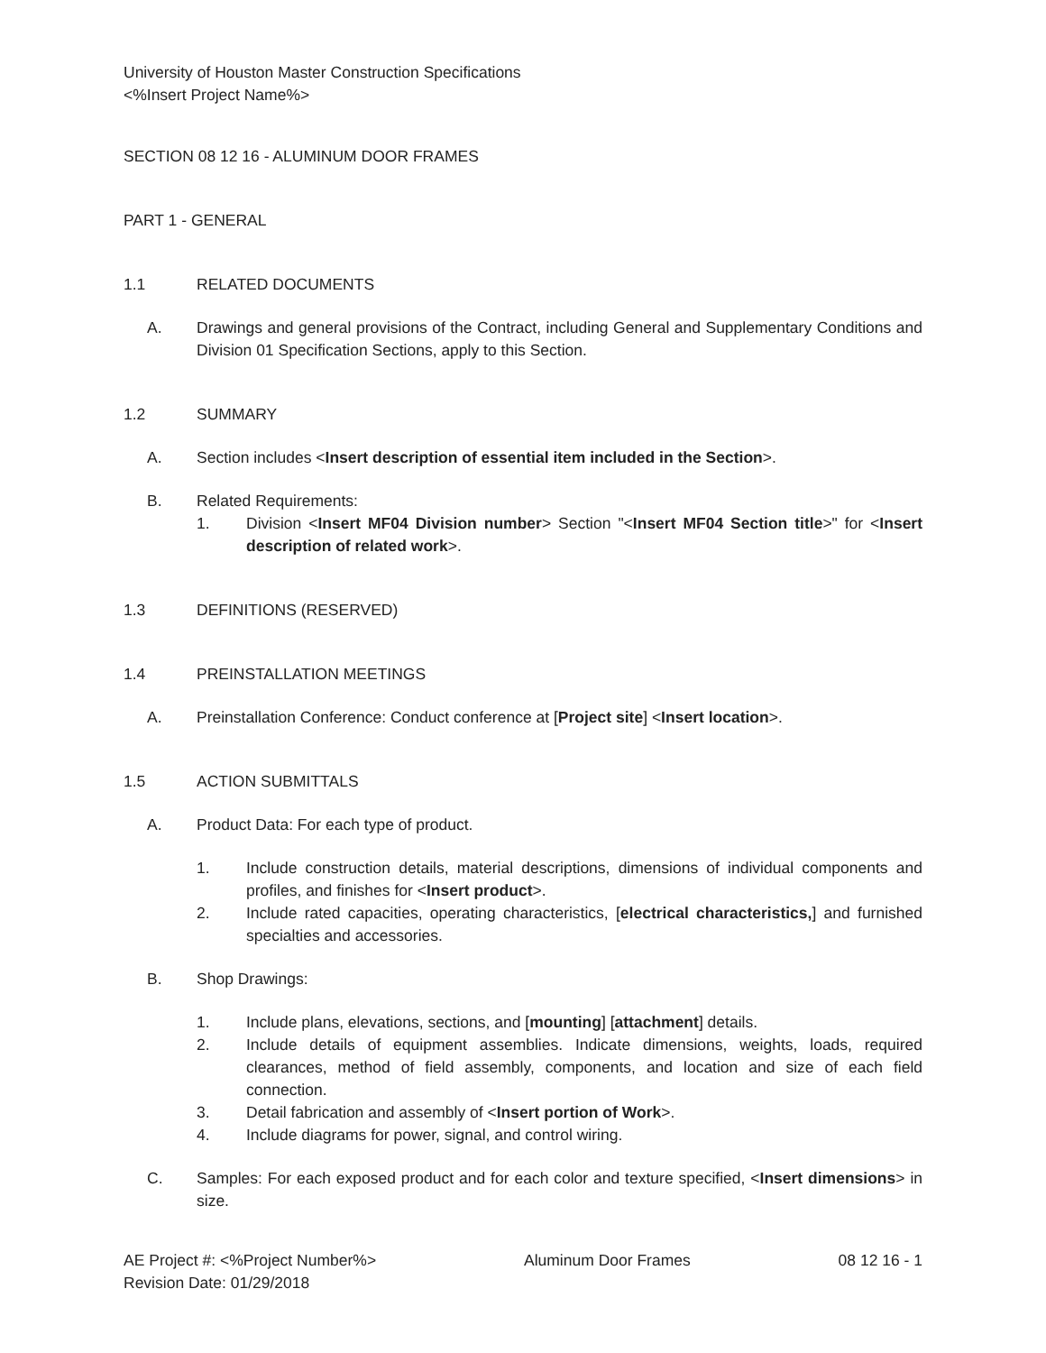University of Houston Master Construction Specifications
<%Insert Project Name%>
SECTION 08 12 16 - ALUMINUM DOOR FRAMES
PART 1 - GENERAL
1.1 RELATED DOCUMENTS
A. Drawings and general provisions of the Contract, including General and Supplementary Conditions and Division 01 Specification Sections, apply to this Section.
1.2 SUMMARY
A. Section includes <Insert description of essential item included in the Section>.
B. Related Requirements:
1. Division <Insert MF04 Division number> Section "<Insert MF04 Section title>" for <Insert description of related work>.
1.3 DEFINITIONS (RESERVED)
1.4 PREINSTALLATION MEETINGS
A. Preinstallation Conference: Conduct conference at [Project site] <Insert location>.
1.5 ACTION SUBMITTALS
A. Product Data: For each type of product.
1. Include construction details, material descriptions, dimensions of individual components and profiles, and finishes for <Insert product>.
2. Include rated capacities, operating characteristics, [electrical characteristics,] and furnished specialties and accessories.
B. Shop Drawings:
1. Include plans, elevations, sections, and [mounting] [attachment] details.
2. Include details of equipment assemblies. Indicate dimensions, weights, loads, required clearances, method of field assembly, components, and location and size of each field connection.
3. Detail fabrication and assembly of <Insert portion of Work>.
4. Include diagrams for power, signal, and control wiring.
C. Samples: For each exposed product and for each color and texture specified, <Insert dimensions> in size.
AE Project #: <%Project Number%> Aluminum Door Frames 08 12 16 - 1
Revision Date: 01/29/2018